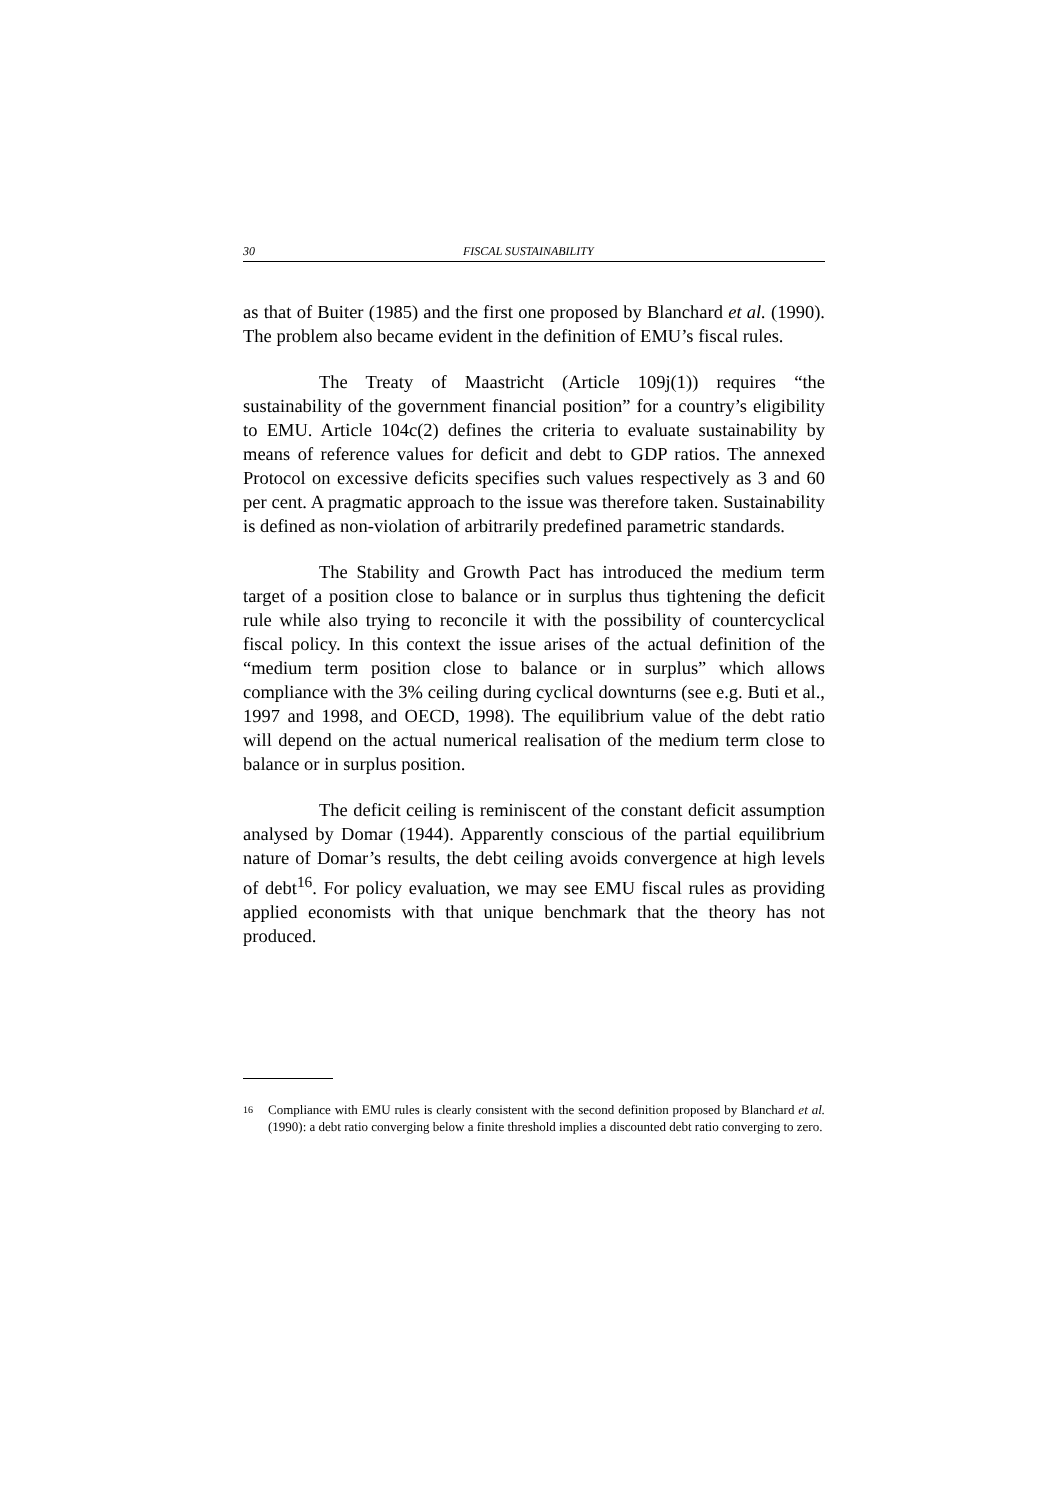30 FISCAL SUSTAINABILITY
as that of Buiter (1985) and the first one proposed by Blanchard et al. (1990). The problem also became evident in the definition of EMU’s fiscal rules.
The Treaty of Maastricht (Article 109j(1)) requires “the sustainability of the government financial position” for a country’s eligibility to EMU. Article 104c(2) defines the criteria to evaluate sustainability by means of reference values for deficit and debt to GDP ratios. The annexed Protocol on excessive deficits specifies such values respectively as 3 and 60 per cent. A pragmatic approach to the issue was therefore taken. Sustainability is defined as non-violation of arbitrarily predefined parametric standards.
The Stability and Growth Pact has introduced the medium term target of a position close to balance or in surplus thus tightening the deficit rule while also trying to reconcile it with the possibility of countercyclical fiscal policy. In this context the issue arises of the actual definition of the “medium term position close to balance or in surplus” which allows compliance with the 3% ceiling during cyclical downturns (see e.g. Buti et al., 1997 and 1998, and OECD, 1998). The equilibrium value of the debt ratio will depend on the actual numerical realisation of the medium term close to balance or in surplus position.
The deficit ceiling is reminiscent of the constant deficit assumption analysed by Domar (1944). Apparently conscious of the partial equilibrium nature of Domar’s results, the debt ceiling avoids convergence at high levels of debt<sup>16</sup>. For policy evaluation, we may see EMU fiscal rules as providing applied economists with that unique benchmark that the theory has not produced.
16 Compliance with EMU rules is clearly consistent with the second definition proposed by Blanchard et al. (1990): a debt ratio converging below a finite threshold implies a discounted debt ratio converging to zero.